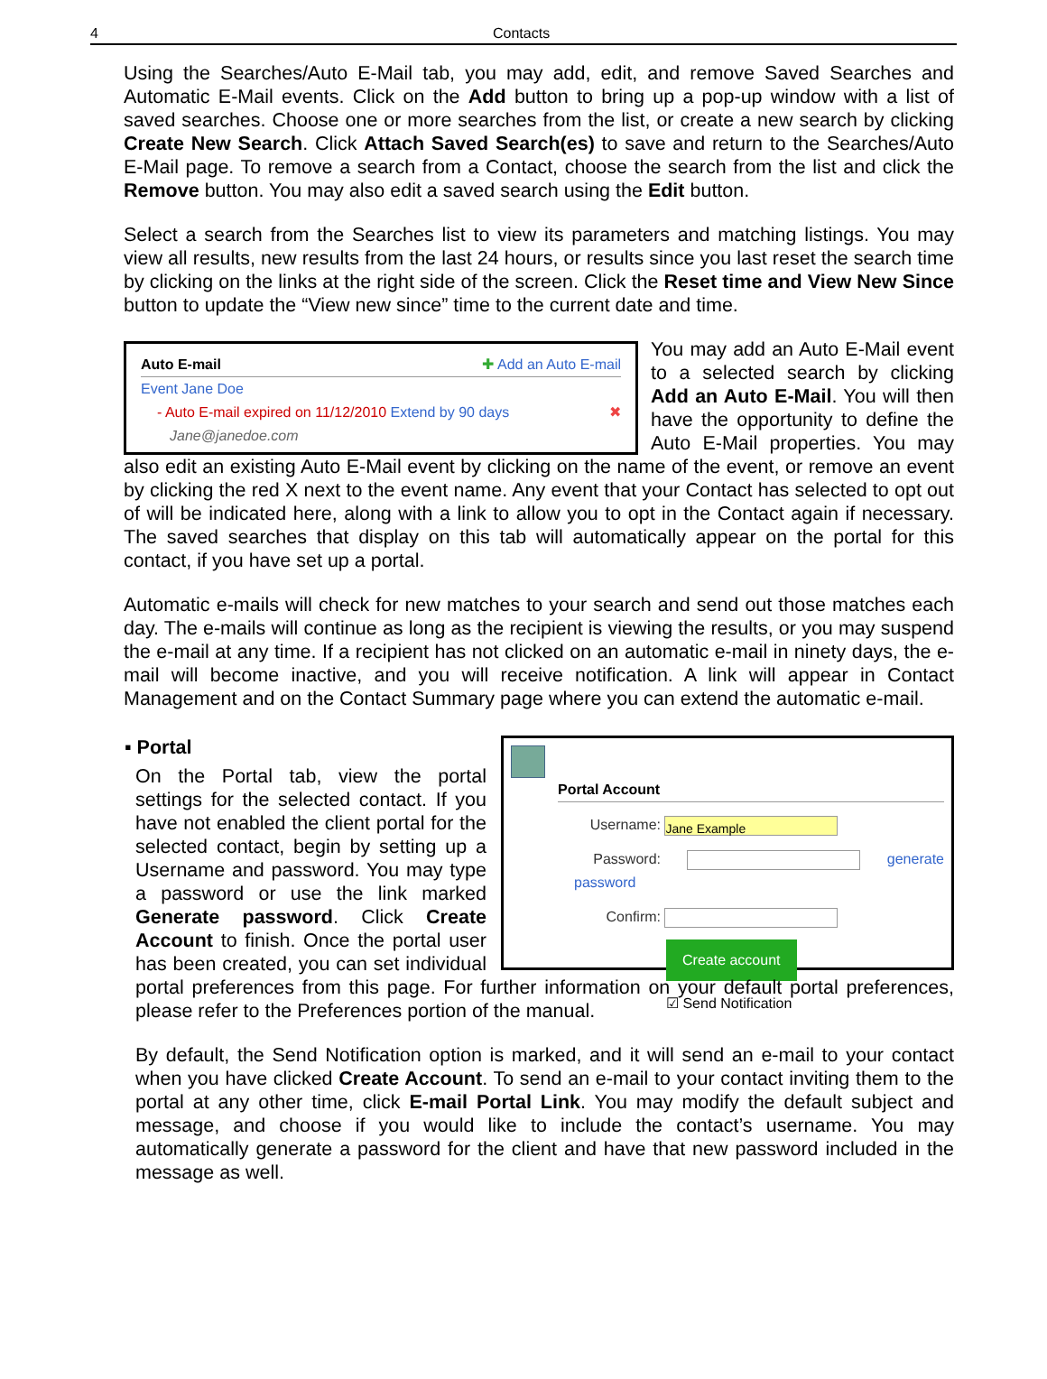4 Contacts
Using the Searches/Auto E-Mail tab, you may add, edit, and remove Saved Searches and Automatic E-Mail events. Click on the Add button to bring up a pop-up window with a list of saved searches. Choose one or more searches from the list, or create a new search by clicking Create New Search. Click Attach Saved Search(es) to save and return to the Searches/Auto E-Mail page. To remove a search from a Contact, choose the search from the list and click the Remove button. You may also edit a saved search using the Edit button.
Select a search from the Searches list to view its parameters and matching listings. You may view all results, new results from the last 24 hours, or results since you last reset the search time by clicking on the links at the right side of the screen. Click the Reset time and View New Since button to update the “View new since” time to the current date and time.
Auto E-mail ✚ Add an Auto E-mail
Event Jane Doe
- Auto E-mail expired on 11/12/2010 Extend by 90 days ✖
Jane@janedoe.com
You may add an Auto E-Mail event to a selected search by clicking Add an Auto E-Mail. You will then have the opportunity to define the Auto E-Mail properties. You may also edit an existing Auto E-Mail event by clicking on the name of the event, or remove an event by clicking the red X next to the event name. Any event that your Contact has selected to opt out of will be indicated here, along with a link to allow you to opt in the Contact again if necessary. The saved searches that display on this tab will automatically appear on the portal for this contact, if you have set up a portal.
Automatic e-mails will check for new matches to your search and send out those matches each day. The e-mails will continue as long as the recipient is viewing the results, or you may suspend the e-mail at any time. If a recipient has not clicked on an automatic e-mail in ninety days, the e-mail will become inactive, and you will receive notification. A link will appear in Contact Management and on the Contact Summary page where you can extend the automatic e-mail.
Portal Account
Username: Jane Example
Password: generate password
Confirm:
Create account
☑ Send Notification
▪ Portal
On the Portal tab, view the portal settings for the selected contact. If you have not enabled the client portal for the selected contact, begin by setting up a Username and password. You may type a password or use the link marked Generate password. Click Create Account to finish. Once the portal user has been created, you can set individual portal preferences from this page. For further information on your default portal preferences, please refer to the Preferences portion of the manual.
By default, the Send Notification option is marked, and it will send an e-mail to your contact when you have clicked Create Account. To send an e-mail to your contact inviting them to the portal at any other time, click E-mail Portal Link. You may modify the default subject and message, and choose if you would like to include the contact’s username. You may automatically generate a password for the client and have that new password included in the message as well.